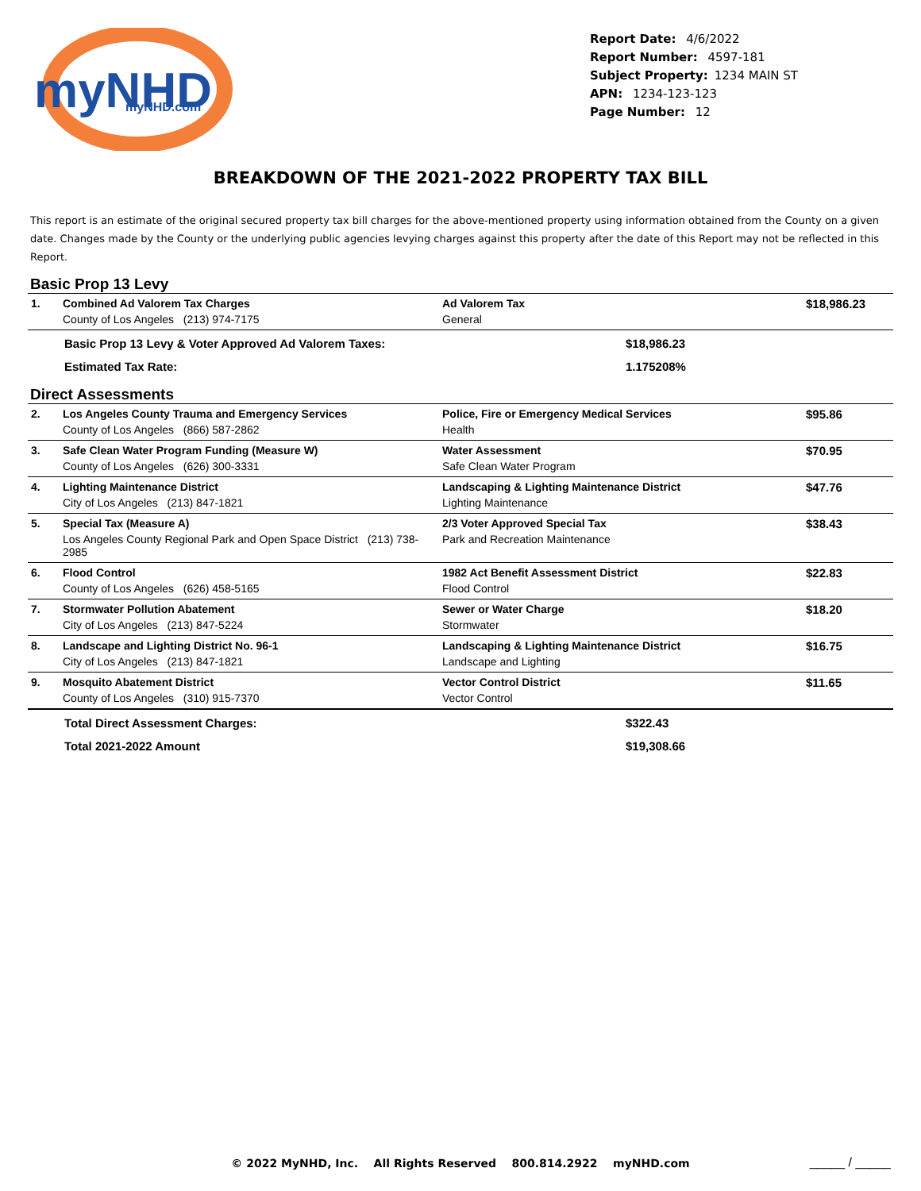myNHD
myNHD.com
Report Date: 4/6/2022
Report Number: 4597-181
Subject Property: 1234 MAIN ST
APN: 1234-123-123
Page Number: 12
BREAKDOWN OF THE 2021-2022 PROPERTY TAX BILL
This report is an estimate of the original secured property tax bill charges for the above-mentioned property using information obtained from the County on a given date. Changes made by the County or the underlying public agencies levying charges against this property after the date of this Report may not be reflected in this Report.
Basic Prop 13 Levy
| 1. | Combined Ad Valorem Tax Charges | Ad Valorem Tax | $18,986.23 |
| | County of Los Angeles (213) 974-7175 | General | |
| | Basic Prop 13 Levy & Voter Approved Ad Valorem Taxes: | $18,986.23 | |
| | Estimated Tax Rate: | 1.175208% | |
Direct Assessments
| 2. | Los Angeles County Trauma and Emergency Services | Police, Fire or Emergency Medical Services | $95.86 |
| | County of Los Angeles (866) 587-2862 | Health | |
| 3. | Safe Clean Water Program Funding (Measure W) | Water Assessment | $70.95 |
| | County of Los Angeles (626) 300-3331 | Safe Clean Water Program | |
| 4. | Lighting Maintenance District | Landscaping & Lighting Maintenance District | $47.76 |
| | City of Los Angeles (213) 847-1821 | Lighting Maintenance | |
| 5. | Special Tax (Measure A) | 2/3 Voter Approved Special Tax | $38.43 |
| | Los Angeles County Regional Park and Open Space District (213) 738-2985 | Park and Recreation Maintenance | |
| 6. | Flood Control | 1982 Act Benefit Assessment District | $22.83 |
| | County of Los Angeles (626) 458-5165 | Flood Control | |
| 7. | Stormwater Pollution Abatement | Sewer or Water Charge | $18.20 |
| | City of Los Angeles (213) 847-5224 | Stormwater | |
| 8. | Landscape and Lighting District No. 96-1 | Landscaping & Lighting Maintenance District | $16.75 |
| | City of Los Angeles (213) 847-1821 | Landscape and Lighting | |
| 9. | Mosquito Abatement District | Vector Control District | $11.65 |
| | County of Los Angeles (310) 915-7370 | Vector Control | |
| | Total Direct Assessment Charges: | $322.43 | |
| | Total 2021-2022 Amount | $19,308.66 | |
© 2022 MyNHD, Inc. All Rights Reserved 800.814.2922 myNHD.com _____ / _____